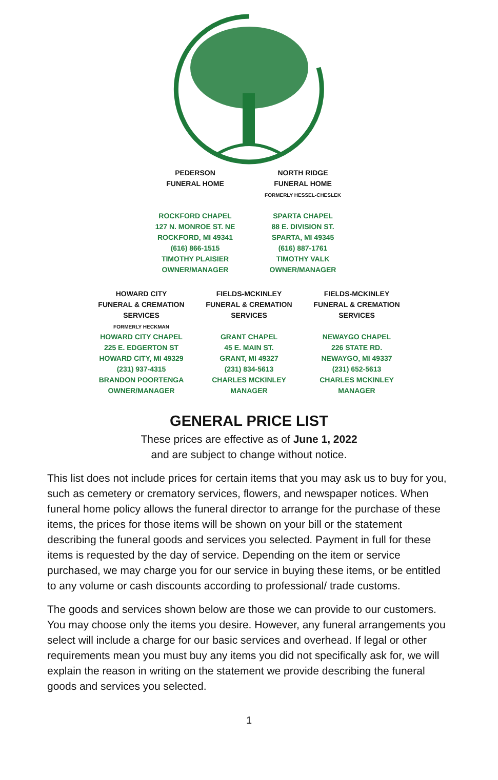PEDERSON
FUNERAL HOME
ROCKFORD CHAPEL
127 N. MONROE ST. NE
ROCKFORD, MI 49341
(616) 866-1515
TIMOTHY PLAISIER
OWNER/MANAGER
NORTH RIDGE
FUNERAL HOME
FORMERLY HESSEL-CHESLEK
SPARTA CHAPEL
88 E. DIVISION ST.
SPARTA, MI 49345
(616) 887-1761
TIMOTHY VALK
OWNER/MANAGER
HOWARD CITY
FUNERAL & CREMATION
SERVICES
FORMERLY HECKMAN
HOWARD CITY CHAPEL
225 E. EDGERTON ST
HOWARD CITY, MI 49329
(231) 937-4315
BRANDON POORTENGA
OWNER/MANAGER
FIELDS-MCKINLEY
FUNERAL & CREMATION
SERVICES
GRANT CHAPEL
45 E. MAIN ST.
GRANT, MI 49327
(231) 834-5613
CHARLES MCKINLEY
MANAGER
FIELDS-MCKINLEY
FUNERAL & CREMATION
SERVICES
NEWAYGO CHAPEL
226 STATE RD.
NEWAYGO, MI 49337
(231) 652-5613
CHARLES MCKINLEY
MANAGER
GENERAL PRICE LIST
These prices are effective as of June 1, 2022
and are subject to change without notice.
This list does not include prices for certain items that you may ask us to buy for you, such as cemetery or crematory services, flowers, and newspaper notices. When funeral home policy allows the funeral director to arrange for the purchase of these items, the prices for those items will be shown on your bill or the statement describing the funeral goods and services you selected. Payment in full for these items is requested by the day of service. Depending on the item or service purchased, we may charge you for our service in buying these items, or be entitled to any volume or cash discounts according to professional/ trade customs.
The goods and services shown below are those we can provide to our customers. You may choose only the items you desire. However, any funeral arrangements you select will include a charge for our basic services and overhead. If legal or other requirements mean you must buy any items you did not specifically ask for, we will explain the reason in writing on the statement we provide describing the funeral goods and services you selected.
1